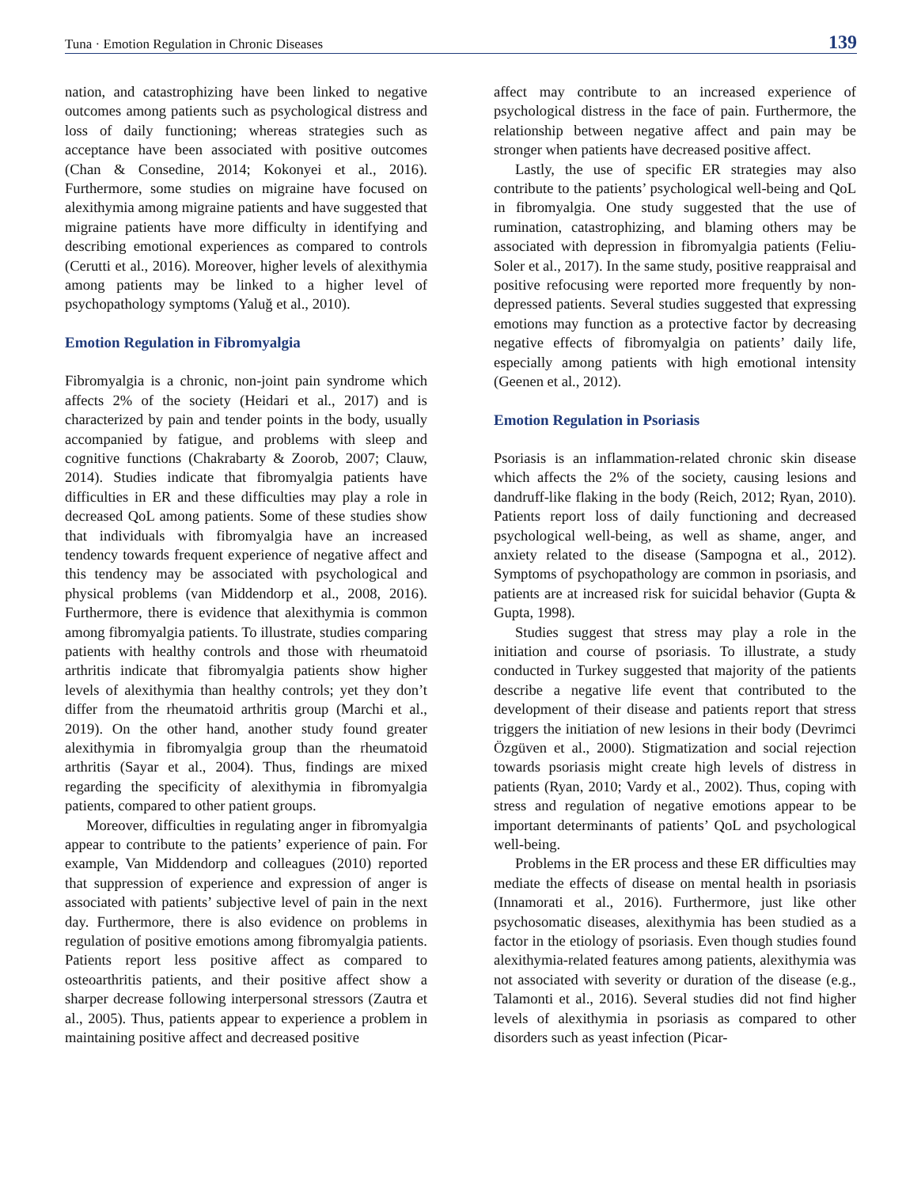Tuna · Emotion Regulation in Chronic Diseases 139
nation, and catastrophizing have been linked to negative outcomes among patients such as psychological distress and loss of daily functioning; whereas strategies such as acceptance have been associated with positive outcomes (Chan & Consedine, 2014; Kokonyei et al., 2016). Furthermore, some studies on migraine have focused on alexithymia among migraine patients and have suggested that migraine patients have more difficulty in identifying and describing emotional experiences as compared to controls (Cerutti et al., 2016). Moreover, higher levels of alexithymia among patients may be linked to a higher level of psychopathology symptoms (Yaluğ et al., 2010).
Emotion Regulation in Fibromyalgia
Fibromyalgia is a chronic, non-joint pain syndrome which affects 2% of the society (Heidari et al., 2017) and is characterized by pain and tender points in the body, usually accompanied by fatigue, and problems with sleep and cognitive functions (Chakrabarty & Zoorob, 2007; Clauw, 2014). Studies indicate that fibromyalgia patients have difficulties in ER and these difficulties may play a role in decreased QoL among patients. Some of these studies show that individuals with fibromyalgia have an increased tendency towards frequent experience of negative affect and this tendency may be associated with psychological and physical problems (van Middendorp et al., 2008, 2016). Furthermore, there is evidence that alexithymia is common among fibromyalgia patients. To illustrate, studies comparing patients with healthy controls and those with rheumatoid arthritis indicate that fibromyalgia patients show higher levels of alexithymia than healthy controls; yet they don’t differ from the rheumatoid arthritis group (Marchi et al., 2019). On the other hand, another study found greater alexithymia in fibromyalgia group than the rheumatoid arthritis (Sayar et al., 2004). Thus, findings are mixed regarding the specificity of alexithymia in fibromyalgia patients, compared to other patient groups.
Moreover, difficulties in regulating anger in fibromyalgia appear to contribute to the patients’ experience of pain. For example, Van Middendorp and colleagues (2010) reported that suppression of experience and expression of anger is associated with patients’ subjective level of pain in the next day. Furthermore, there is also evidence on problems in regulation of positive emotions among fibromyalgia patients. Patients report less positive affect as compared to osteoarthritis patients, and their positive affect show a sharper decrease following interpersonal stressors (Zautra et al., 2005). Thus, patients appear to experience a problem in maintaining positive affect and decreased positive
affect may contribute to an increased experience of psychological distress in the face of pain. Furthermore, the relationship between negative affect and pain may be stronger when patients have decreased positive affect.
Lastly, the use of specific ER strategies may also contribute to the patients’ psychological well-being and QoL in fibromyalgia. One study suggested that the use of rumination, catastrophizing, and blaming others may be associated with depression in fibromyalgia patients (Feliu-Soler et al., 2017). In the same study, positive reappraisal and positive refocusing were reported more frequently by non-depressed patients. Several studies suggested that expressing emotions may function as a protective factor by decreasing negative effects of fibromyalgia on patients’ daily life, especially among patients with high emotional intensity (Geenen et al., 2012).
Emotion Regulation in Psoriasis
Psoriasis is an inflammation-related chronic skin disease which affects the 2% of the society, causing lesions and dandruff-like flaking in the body (Reich, 2012; Ryan, 2010). Patients report loss of daily functioning and decreased psychological well-being, as well as shame, anger, and anxiety related to the disease (Sampogna et al., 2012). Symptoms of psychopathology are common in psoriasis, and patients are at increased risk for suicidal behavior (Gupta & Gupta, 1998).
Studies suggest that stress may play a role in the initiation and course of psoriasis. To illustrate, a study conducted in Turkey suggested that majority of the patients describe a negative life event that contributed to the development of their disease and patients report that stress triggers the initiation of new lesions in their body (Devrimci Özgüven et al., 2000). Stigmatization and social rejection towards psoriasis might create high levels of distress in patients (Ryan, 2010; Vardy et al., 2002). Thus, coping with stress and regulation of negative emotions appear to be important determinants of patients’ QoL and psychological well-being.
Problems in the ER process and these ER difficulties may mediate the effects of disease on mental health in psoriasis (Innamorati et al., 2016). Furthermore, just like other psychosomatic diseases, alexithymia has been studied as a factor in the etiology of psoriasis. Even though studies found alexithymia-related features among patients, alexithymia was not associated with severity or duration of the disease (e.g., Talamonti et al., 2016). Several studies did not find higher levels of alexithymia in psoriasis as compared to other disorders such as yeast infection (Picar-